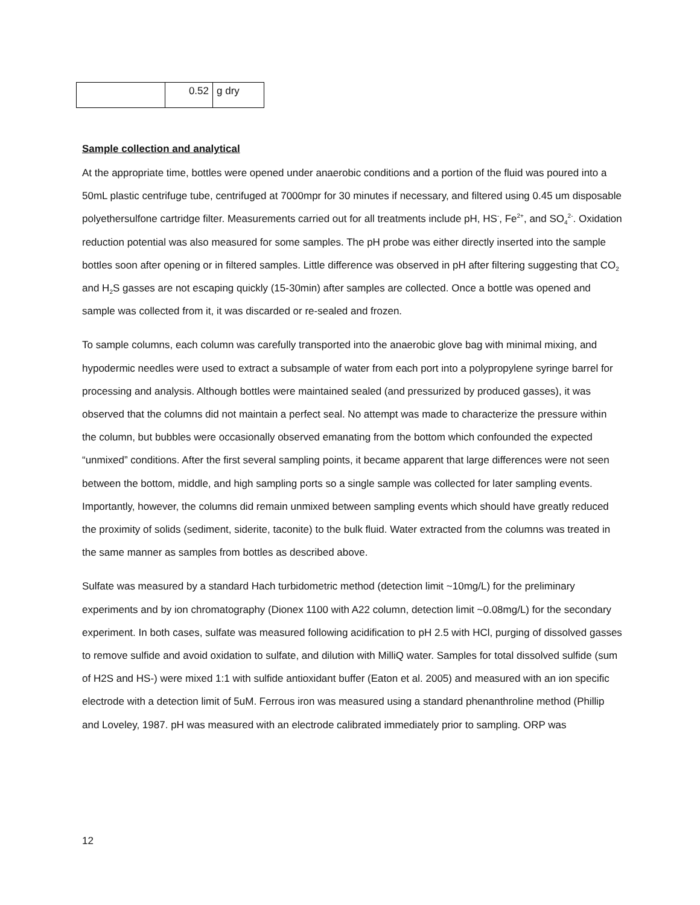| | 0.52 | g dry |
Sample collection and analytical
At the appropriate time, bottles were opened under anaerobic conditions and a portion of the fluid was poured into a 50mL plastic centrifuge tube, centrifuged at 7000mpr for 30 minutes if necessary, and filtered using 0.45 um disposable polyethersulfone cartridge filter. Measurements carried out for all treatments include pH, HS<sup>-</sup>, Fe<sup>2+</sup>, and SO<sub>4</sub><sup>2-</sup>. Oxidation reduction potential was also measured for some samples. The pH probe was either directly inserted into the sample bottles soon after opening or in filtered samples. Little difference was observed in pH after filtering suggesting that CO<sub>2</sub> and H<sub>2</sub>S gasses are not escaping quickly (15-30min) after samples are collected. Once a bottle was opened and sample was collected from it, it was discarded or re-sealed and frozen.
To sample columns, each column was carefully transported into the anaerobic glove bag with minimal mixing, and hypodermic needles were used to extract a subsample of water from each port into a polypropylene syringe barrel for processing and analysis. Although bottles were maintained sealed (and pressurized by produced gasses), it was observed that the columns did not maintain a perfect seal. No attempt was made to characterize the pressure within the column, but bubbles were occasionally observed emanating from the bottom which confounded the expected “unmixed” conditions. After the first several sampling points, it became apparent that large differences were not seen between the bottom, middle, and high sampling ports so a single sample was collected for later sampling events. Importantly, however, the columns did remain unmixed between sampling events which should have greatly reduced the proximity of solids (sediment, siderite, taconite) to the bulk fluid. Water extracted from the columns was treated in the same manner as samples from bottles as described above.
Sulfate was measured by a standard Hach turbidometric method (detection limit ~10mg/L) for the preliminary experiments and by ion chromatography (Dionex 1100 with A22 column, detection limit ~0.08mg/L) for the secondary experiment. In both cases, sulfate was measured following acidification to pH 2.5 with HCl, purging of dissolved gasses to remove sulfide and avoid oxidation to sulfate, and dilution with MilliQ water. Samples for total dissolved sulfide (sum of H2S and HS-) were mixed 1:1 with sulfide antioxidant buffer (Eaton et al. 2005) and measured with an ion specific electrode with a detection limit of 5uM. Ferrous iron was measured using a standard phenanthroline method (Phillip and Loveley, 1987. pH was measured with an electrode calibrated immediately prior to sampling. ORP was
12